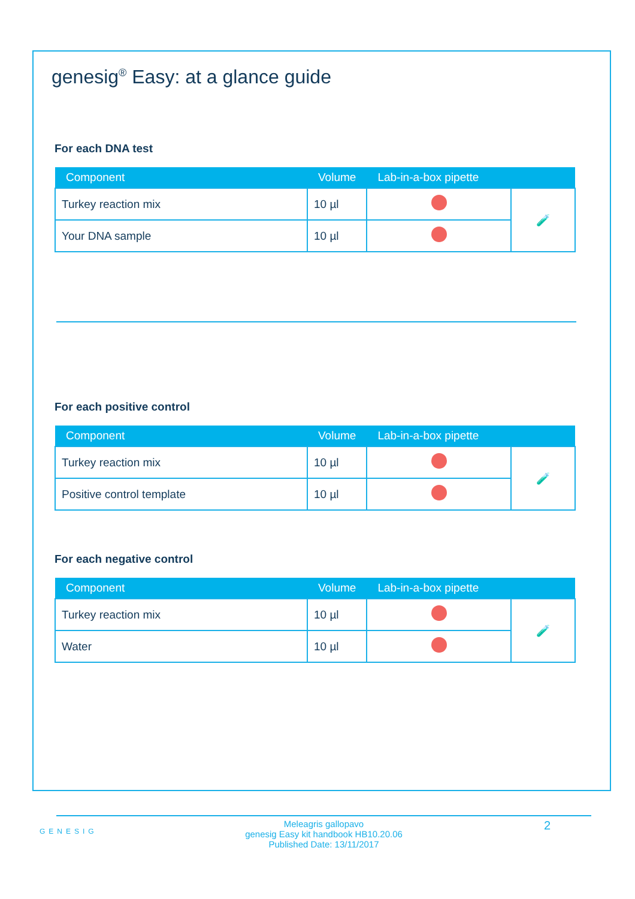genesig<sup>®</sup> Easy: at a glance guide
For each DNA test
| Component | Volume | Lab-in-a-box pipette | |
| --- | --- | --- | --- |
| Turkey reaction mix | 10 µl | | 🧪 |
| Your DNA sample | 10 µl | | |
For each positive control
| Component | Volume | Lab-in-a-box pipette | |
| --- | --- | --- | --- |
| Turkey reaction mix | 10 µl | | 🧪 |
| Positive control template | 10 µl | | |
For each negative control
| Component | Volume | Lab-in-a-box pipette | |
| --- | --- | --- | --- |
| Turkey reaction mix | 10 µl | | 🧪 |
| Water | 10 µl | | |
GENESIG
Meleagris gallopavo
genesig Easy kit handbook HB10.20.06
Published Date: 13/11/2017
2